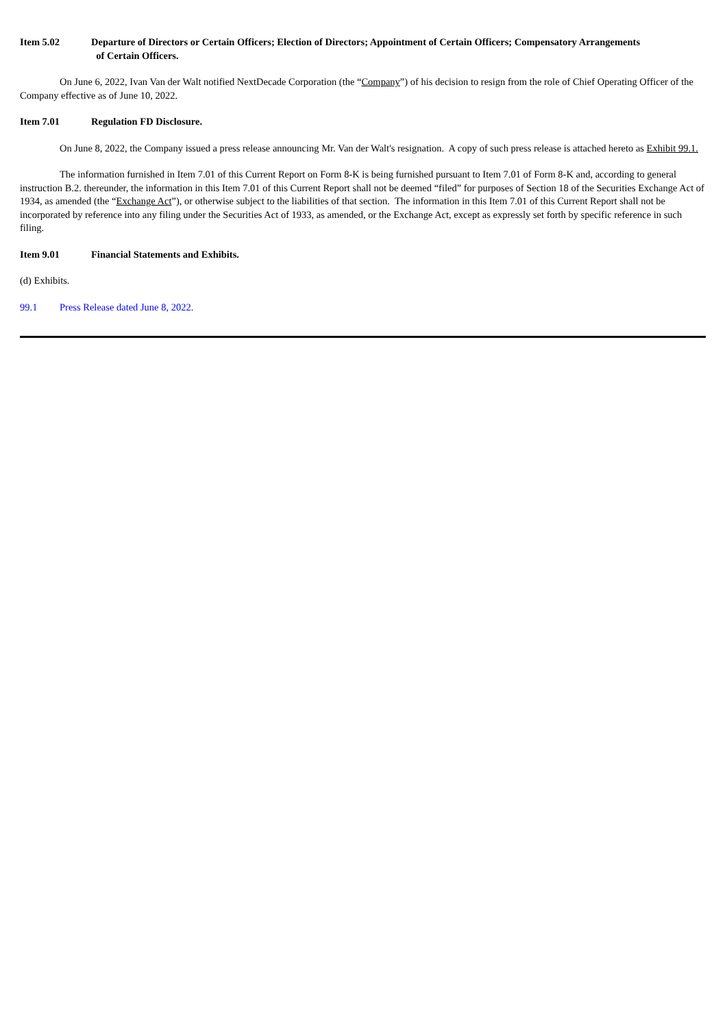Item 5.02 Departure of Directors or Certain Officers; Election of Directors; Appointment of Certain Officers; Compensatory Arrangements
of Certain Officers.
On June 6, 2022, Ivan Van der Walt notified NextDecade Corporation (the “Company”) of his decision to resign from the role of Chief Operating Officer of the Company effective as of June 10, 2022.
Item 7.01 Regulation FD Disclosure.
On June 8, 2022, the Company issued a press release announcing Mr. Van der Walt's resignation. A copy of such press release is attached hereto as Exhibit 99.1.
The information furnished in Item 7.01 of this Current Report on Form 8-K is being furnished pursuant to Item 7.01 of Form 8-K and, according to general instruction B.2. thereunder, the information in this Item 7.01 of this Current Report shall not be deemed “filed” for purposes of Section 18 of the Securities Exchange Act of 1934, as amended (the “Exchange Act”), or otherwise subject to the liabilities of that section. The information in this Item 7.01 of this Current Report shall not be incorporated by reference into any filing under the Securities Act of 1933, as amended, or the Exchange Act, except as expressly set forth by specific reference in such filing.
Item 9.01 Financial Statements and Exhibits.
(d) Exhibits.
99.1 Press Release dated June 8, 2022.